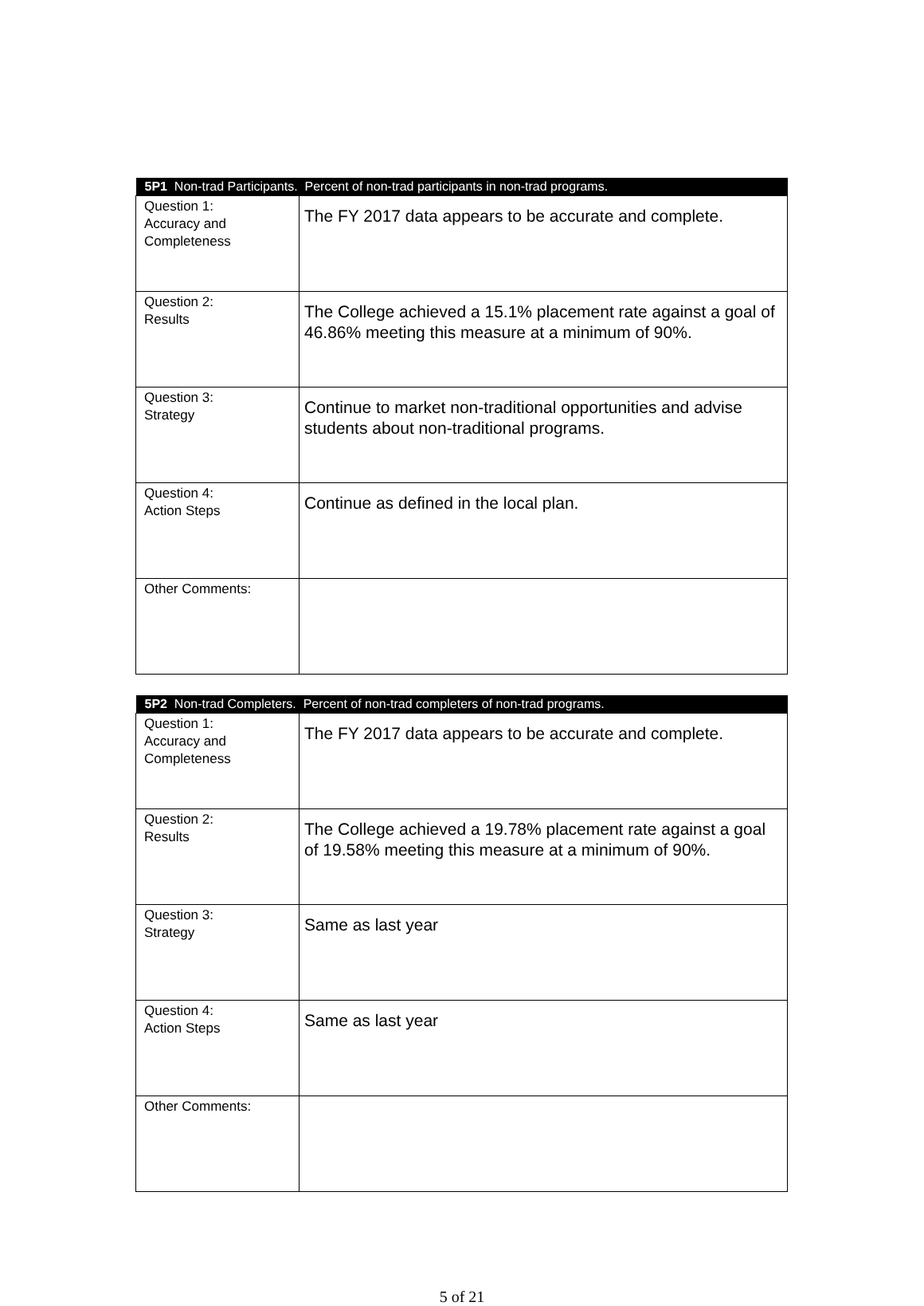| 5P1 Non-trad Participants. Percent of non-trad participants in non-trad programs. | |
| --- | --- |
| Question 1: Accuracy and Completeness | The FY 2017 data appears to be accurate and complete. |
| Question 2: Results | The College achieved a 15.1% placement rate against a goal of 46.86% meeting this measure at a minimum of 90%. |
| Question 3: Strategy | Continue to market non-traditional opportunities and advise students about non-traditional programs. |
| Question 4: Action Steps | Continue as defined in the local plan. |
| Other Comments: | |
| 5P2 Non-trad Completers. Percent of non-trad completers of non-trad programs. | |
| --- | --- |
| Question 1: Accuracy and Completeness | The FY 2017 data appears to be accurate and complete. |
| Question 2: Results | The College achieved a 19.78% placement rate against a goal of 19.58% meeting this measure at a minimum of 90%. |
| Question 3: Strategy | Same as last year |
| Question 4: Action Steps | Same as last year |
| Other Comments: | |
5 of 21